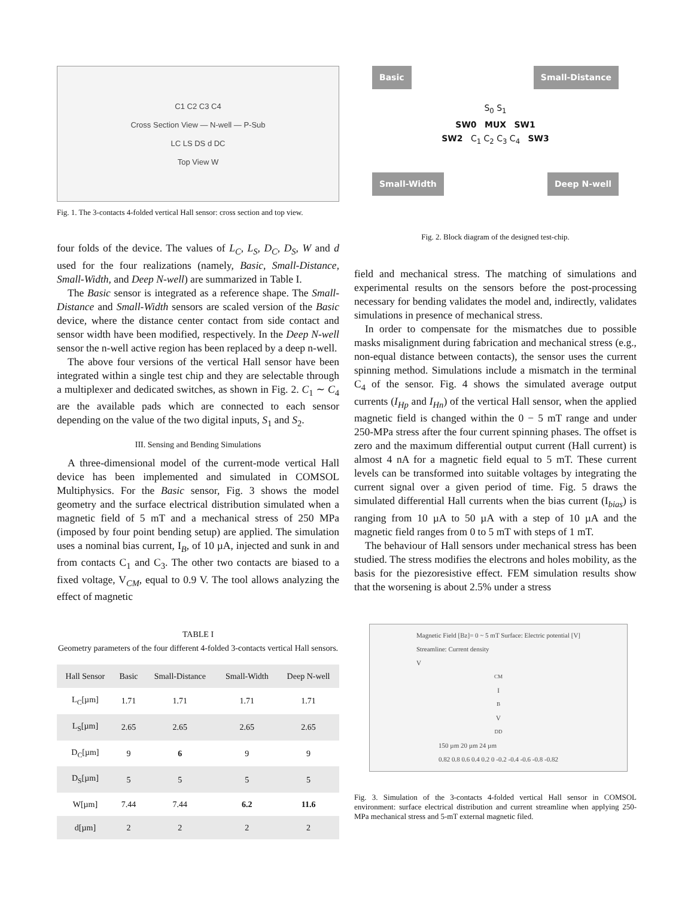C1 C2 C3 C4
Cross Section View — N-well — P-Sub
LC LS DS d DC
Top View W
Fig. 1. The 3-contacts 4-folded vertical Hall sensor: cross section and top view.
four folds of the device. The values of L<sub>C</sub>, L<sub>S</sub>, D<sub>C</sub>, D<sub>S</sub>, W and d used for the four realizations (namely, Basic, Small-Distance, Small-Width, and Deep N-well) are summarized in Table I.
The Basic sensor is integrated as a reference shape. The Small-Distance and Small-Width sensors are scaled version of the Basic device, where the distance center contact from side contact and sensor width have been modified, respectively. In the Deep N-well sensor the n-well active region has been replaced by a deep n-well.
The above four versions of the vertical Hall sensor have been integrated within a single test chip and they are selectable through a multiplexer and dedicated switches, as shown in Fig. 2. C<sub>1</sub> ∼ C<sub>4</sub> are the available pads which are connected to each sensor depending on the value of the two digital inputs, S<sub>1</sub> and S<sub>2</sub>.
III. Sensing and Bending Simulations
A three-dimensional model of the current-mode vertical Hall device has been implemented and simulated in COMSOL Multiphysics. For the Basic sensor, Fig. 3 shows the model geometry and the surface electrical distribution simulated when a magnetic field of 5 mT and a mechanical stress of 250 MPa (imposed by four point bending setup) are applied. The simulation uses a nominal bias current, I<sub>B</sub>, of 10 µA, injected and sunk in and from contacts C<sub>1</sub> and C<sub>3</sub>. The other two contacts are biased to a fixed voltage, V<sub>CM</sub>, equal to 0.9 V. The tool allows analyzing the effect of magnetic
TABLE I
Geometry parameters of the four different 4-folded 3-contacts vertical Hall sensors.
| Hall Sensor | Basic | Small-Distance | Small-Width | Deep N-well |
| --- | --- | --- | --- | --- |
| L<sub>C</sub>[µm] | 1.71 | 1.71 | 1.71 | 1.71 |
| L<sub>S</sub>[µm] | 2.65 | 2.65 | 2.65 | 2.65 |
| D<sub>C</sub>[µm] | 9 | 6 | 9 | 9 |
| D<sub>S</sub>[µm] | 5 | 5 | 5 | 5 |
| W[µm] | 7.44 | 7.44 | 6.2 | 11.6 |
| d[µm] | 2 | 2 | 2 | 2 |
Basic Small-Distance
S<sub>0</sub> S<sub>1</sub>
SW0 MUX SW1
SW2 C<sub>1</sub> C<sub>2</sub> C<sub>3</sub> C<sub>4</sub> SW3
Small-Width Deep N-well
Fig. 2. Block diagram of the designed test-chip.
field and mechanical stress. The matching of simulations and experimental results on the sensors before the post-processing necessary for bending validates the model and, indirectly, validates simulations in presence of mechanical stress.
In order to compensate for the mismatches due to possible masks misalignment during fabrication and mechanical stress (e.g., non-equal distance between contacts), the sensor uses the current spinning method. Simulations include a mismatch in the terminal C<sub>4</sub> of the sensor. Fig. 4 shows the simulated average output currents (I<sub>Hp</sub> and I<sub>Hn</sub>) of the vertical Hall sensor, when the applied magnetic field is changed within the 0 − 5 mT range and under 250-MPa stress after the four current spinning phases. The offset is zero and the maximum differential output current (Hall current) is almost 4 nA for a magnetic field equal to 5 mT. These current levels can be transformed into suitable voltages by integrating the current signal over a given period of time. Fig. 5 draws the simulated differential Hall currents when the bias current (I<sub>bias</sub>) is ranging from 10 µA to 50 µA with a step of 10 µA and the magnetic field ranges from 0 to 5 mT with steps of 1 mT.
The behaviour of Hall sensors under mechanical stress has been studied. The stress modifies the electrons and holes mobility, as the basis for the piezoresistive effect. FEM simulation results show that the worsening is about 2.5% under a stress
Magnetic Field [Bz]= 0 ~ 5 mT Surface: Electric potential [V]
Streamline: Current density
V<sub>CM</sub> I<sub>B</sub> V<sub>DD</sub> 150 µm 20 µm 24 µm
0.82 0.8 0.6 0.4 0.2 0 -0.2 -0.4 -0.6 -0.8 -0.82
Fig. 3. Simulation of the 3-contacts 4-folded vertical Hall sensor in COMSOL environment: surface electrical distribution and current streamline when applying 250-MPa mechanical stress and 5-mT external magnetic filed.